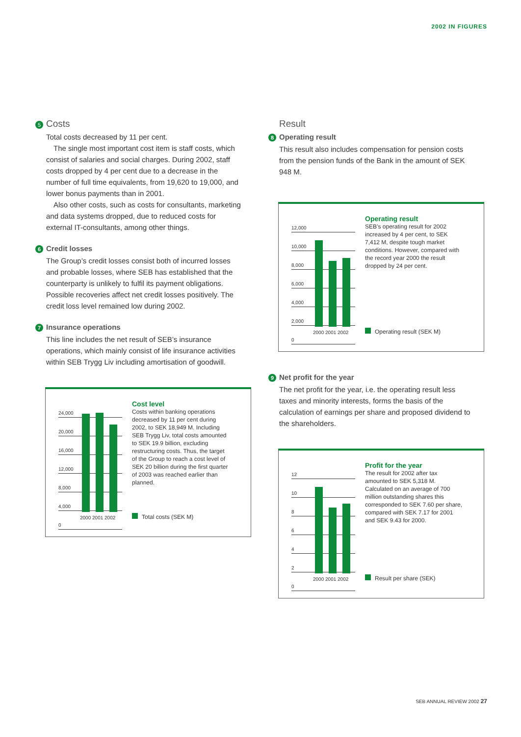2002 IN FIGURES
5 Costs
Total costs decreased by 11 per cent.
The single most important cost item is staff costs, which consist of salaries and social charges. During 2002, staff costs dropped by 4 per cent due to a decrease in the number of full time equivalents, from 19,620 to 19,000, and lower bonus payments than in 2001.
Also other costs, such as costs for consultants, marketing and data systems dropped, due to reduced costs for external IT-consultants, among other things.
6 Credit losses
The Group’s credit losses consist both of incurred losses and probable losses, where SEB has established that the counterparty is unlikely to fulfil its payment obligations. Possible recoveries affect net credit losses positively. The credit loss level remained low during 2002.
7 Insurance operations
This line includes the net result of SEB’s insurance operations, which mainly consist of life insurance activities within SEB Trygg Liv including amortisation of goodwill.
24,000
20,000
16,000
12,000
8,000
4,000
0
2000 2001 2002
Cost level
Costs within banking operations decreased by 11 per cent during 2002, to SEK 18,949 M. Including SEB Trygg Liv, total costs amounted to SEK 19.9 billion, excluding restructuring costs. Thus, the target of the Group to reach a cost level of SEK 20 billion during the first quarter of 2003 was reached earlier than planned.
Total costs (SEK M)
Result
8 Operating result
This result also includes compensation for pension costs from the pension funds of the Bank in the amount of SEK 948 M.
12,000
10,000
8,000
6,000
4,000
2,000
0
2000 2001 2002
Operating result
SEB’s operating result for 2002 increased by 4 per cent, to SEK 7,412 M, despite tough market conditions. However, compared with the record year 2000 the result dropped by 24 per cent.
Operating result (SEK M)
9 Net profit for the year
The net profit for the year, i.e. the operating result less taxes and minority interests, forms the basis of the calculation of earnings per share and proposed dividend to the shareholders.
12
10
8
6
4
2
0
2000 2001 2002
Profit for the year
The result for 2002 after tax amounted to SEK 5,318 M. Calculated on an average of 700 million outstanding shares this corresponded to SEK 7.60 per share, compared with SEK 7.17 for 2001 and SEK 9.43 for 2000.
Result per share (SEK)
SEB ANNUAL REVIEW 2002 27